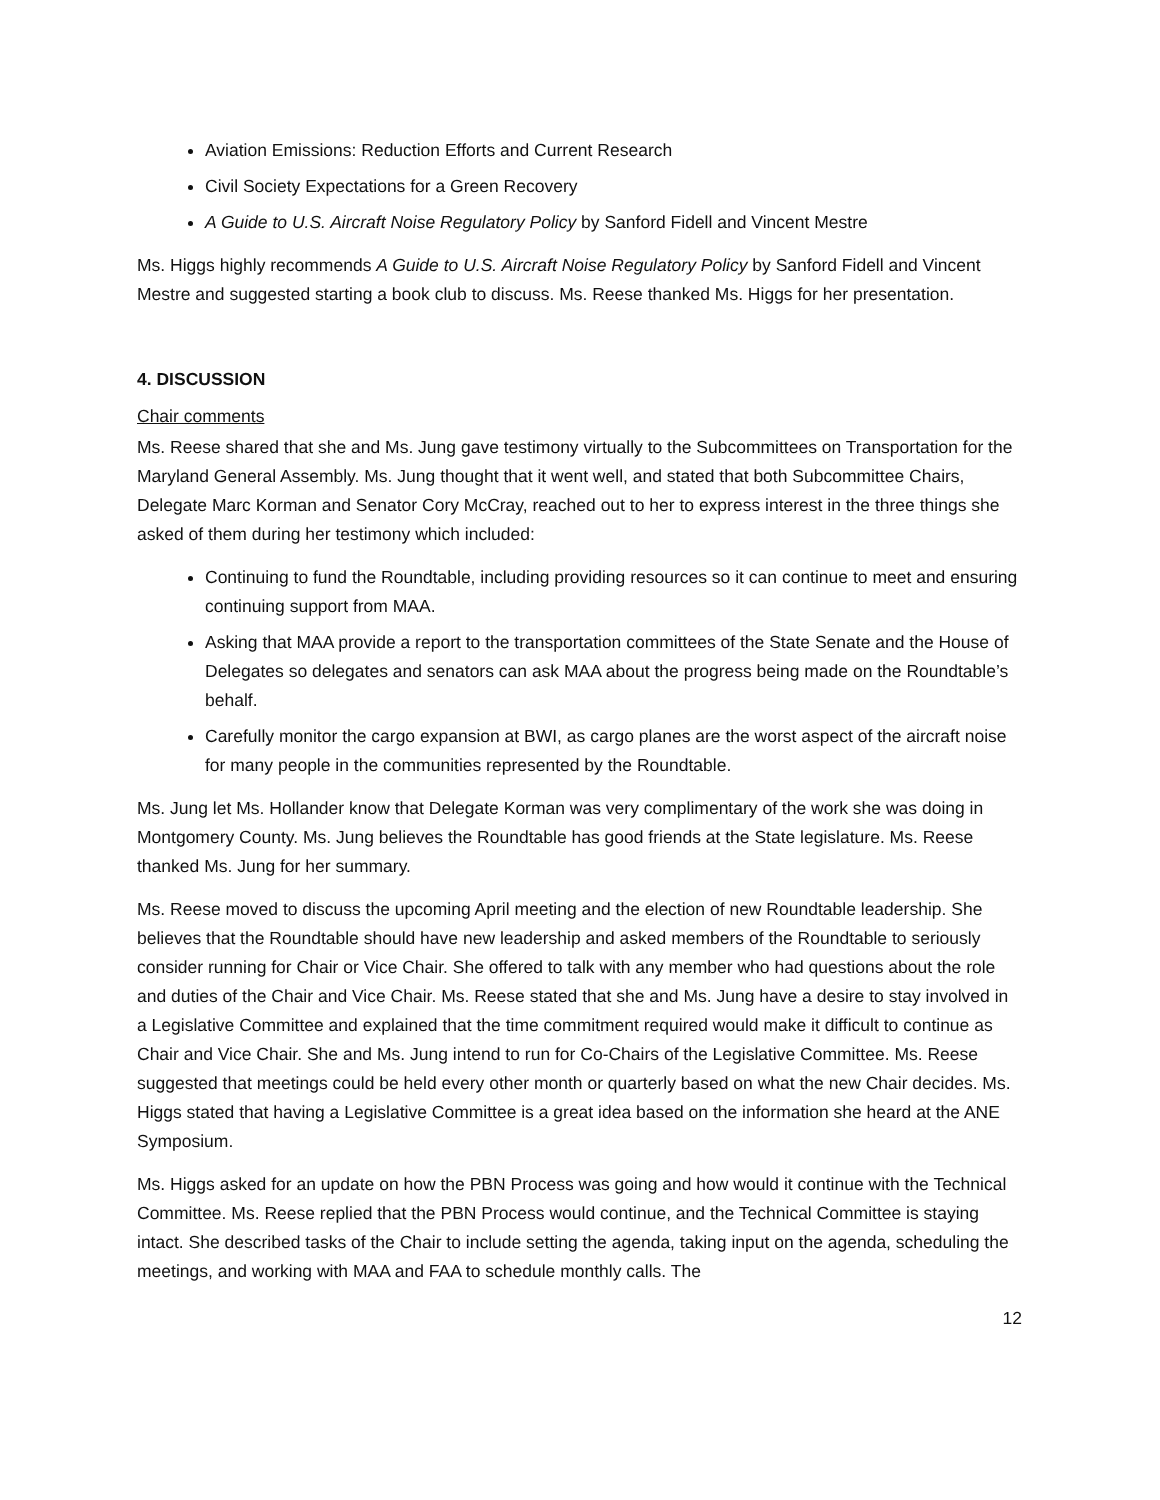Aviation Emissions: Reduction Efforts and Current Research
Civil Society Expectations for a Green Recovery
A Guide to U.S. Aircraft Noise Regulatory Policy by Sanford Fidell and Vincent Mestre
Ms. Higgs highly recommends A Guide to U.S. Aircraft Noise Regulatory Policy by Sanford Fidell and Vincent Mestre and suggested starting a book club to discuss. Ms. Reese thanked Ms. Higgs for her presentation.
4. DISCUSSION
Chair comments
Ms. Reese shared that she and Ms. Jung gave testimony virtually to the Subcommittees on Transportation for the Maryland General Assembly. Ms. Jung thought that it went well, and stated that both Subcommittee Chairs, Delegate Marc Korman and Senator Cory McCray, reached out to her to express interest in the three things she asked of them during her testimony which included:
Continuing to fund the Roundtable, including providing resources so it can continue to meet and ensuring continuing support from MAA.
Asking that MAA provide a report to the transportation committees of the State Senate and the House of Delegates so delegates and senators can ask MAA about the progress being made on the Roundtable’s behalf.
Carefully monitor the cargo expansion at BWI, as cargo planes are the worst aspect of the aircraft noise for many people in the communities represented by the Roundtable.
Ms. Jung let Ms. Hollander know that Delegate Korman was very complimentary of the work she was doing in Montgomery County. Ms. Jung believes the Roundtable has good friends at the State legislature. Ms. Reese thanked Ms. Jung for her summary.
Ms. Reese moved to discuss the upcoming April meeting and the election of new Roundtable leadership. She believes that the Roundtable should have new leadership and asked members of the Roundtable to seriously consider running for Chair or Vice Chair. She offered to talk with any member who had questions about the role and duties of the Chair and Vice Chair. Ms. Reese stated that she and Ms. Jung have a desire to stay involved in a Legislative Committee and explained that the time commitment required would make it difficult to continue as Chair and Vice Chair. She and Ms. Jung intend to run for Co-Chairs of the Legislative Committee. Ms. Reese suggested that meetings could be held every other month or quarterly based on what the new Chair decides. Ms. Higgs stated that having a Legislative Committee is a great idea based on the information she heard at the ANE Symposium.
Ms. Higgs asked for an update on how the PBN Process was going and how would it continue with the Technical Committee. Ms. Reese replied that the PBN Process would continue, and the Technical Committee is staying intact. She described tasks of the Chair to include setting the agenda, taking input on the agenda, scheduling the meetings, and working with MAA and FAA to schedule monthly calls. The
12